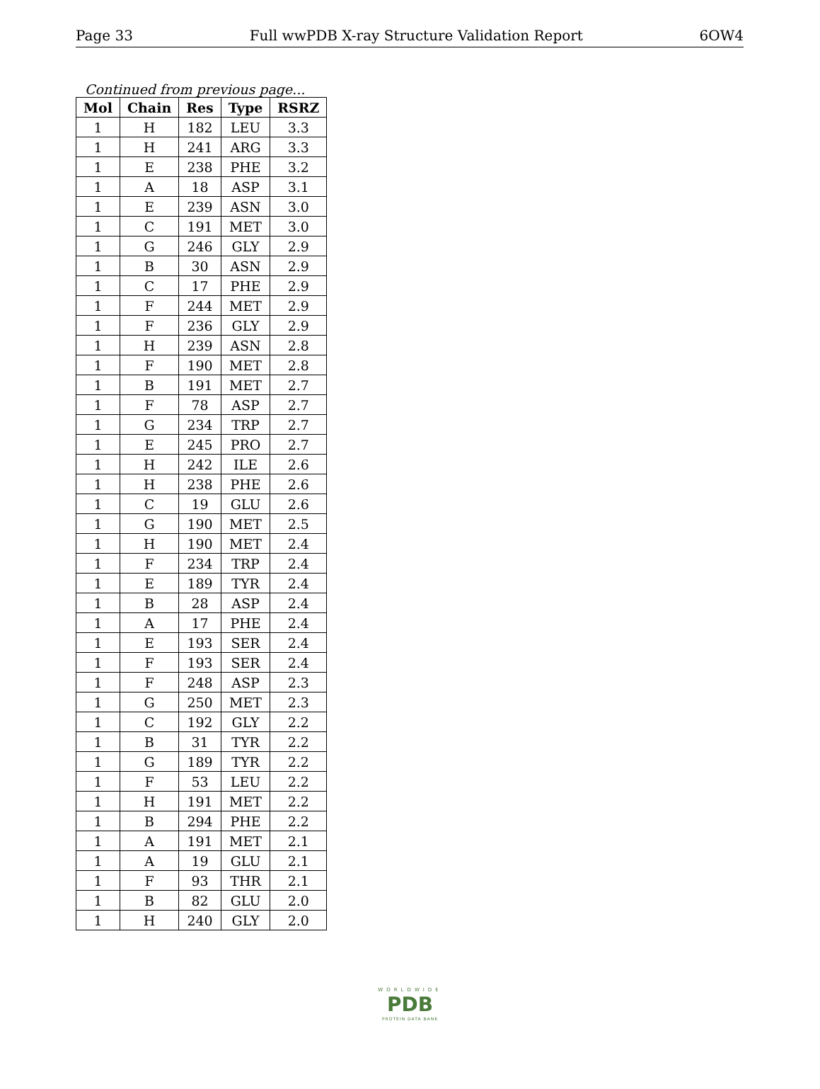Page 33 Full wwPDB X-ray Structure Validation Report 6OW4
Continued from previous page...
| Mol | Chain | Res | Type | RSRZ |
| --- | --- | --- | --- | --- |
| 1 | H | 182 | LEU | 3.3 |
| 1 | H | 241 | ARG | 3.3 |
| 1 | E | 238 | PHE | 3.2 |
| 1 | A | 18 | ASP | 3.1 |
| 1 | E | 239 | ASN | 3.0 |
| 1 | C | 191 | MET | 3.0 |
| 1 | G | 246 | GLY | 2.9 |
| 1 | B | 30 | ASN | 2.9 |
| 1 | C | 17 | PHE | 2.9 |
| 1 | F | 244 | MET | 2.9 |
| 1 | F | 236 | GLY | 2.9 |
| 1 | H | 239 | ASN | 2.8 |
| 1 | F | 190 | MET | 2.8 |
| 1 | B | 191 | MET | 2.7 |
| 1 | F | 78 | ASP | 2.7 |
| 1 | G | 234 | TRP | 2.7 |
| 1 | E | 245 | PRO | 2.7 |
| 1 | H | 242 | ILE | 2.6 |
| 1 | H | 238 | PHE | 2.6 |
| 1 | C | 19 | GLU | 2.6 |
| 1 | G | 190 | MET | 2.5 |
| 1 | H | 190 | MET | 2.4 |
| 1 | F | 234 | TRP | 2.4 |
| 1 | E | 189 | TYR | 2.4 |
| 1 | B | 28 | ASP | 2.4 |
| 1 | A | 17 | PHE | 2.4 |
| 1 | E | 193 | SER | 2.4 |
| 1 | F | 193 | SER | 2.4 |
| 1 | F | 248 | ASP | 2.3 |
| 1 | G | 250 | MET | 2.3 |
| 1 | C | 192 | GLY | 2.2 |
| 1 | B | 31 | TYR | 2.2 |
| 1 | G | 189 | TYR | 2.2 |
| 1 | F | 53 | LEU | 2.2 |
| 1 | H | 191 | MET | 2.2 |
| 1 | B | 294 | PHE | 2.2 |
| 1 | A | 191 | MET | 2.1 |
| 1 | A | 19 | GLU | 2.1 |
| 1 | F | 93 | THR | 2.1 |
| 1 | B | 82 | GLU | 2.0 |
| 1 | H | 240 | GLY | 2.0 |
WORLDWIDE
PDB
PROTEIN DATA BANK